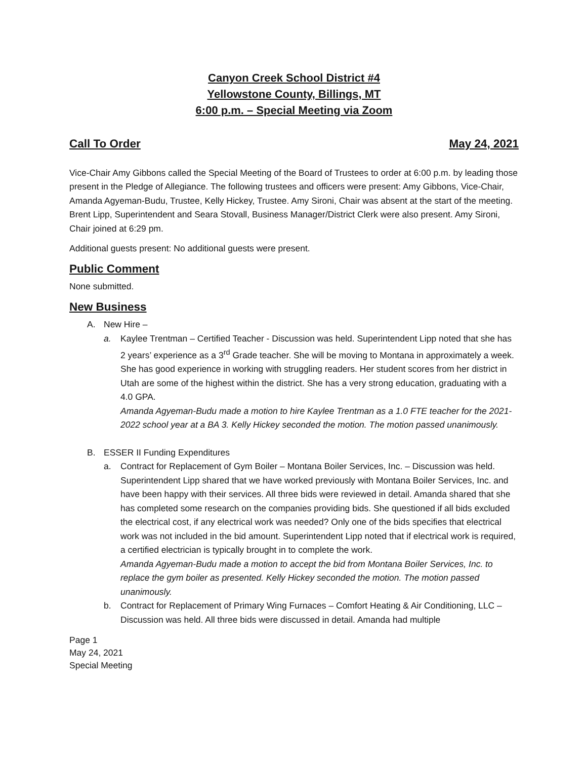Canyon Creek School District #4
Yellowstone County, Billings, MT
6:00 p.m. – Special Meeting via Zoom
Call To Order May 24, 2021
Vice-Chair Amy Gibbons called the Special Meeting of the Board of Trustees to order at 6:00 p.m. by leading those present in the Pledge of Allegiance. The following trustees and officers were present: Amy Gibbons, Vice-Chair, Amanda Agyeman-Budu, Trustee, Kelly Hickey, Trustee. Amy Sironi, Chair was absent at the start of the meeting. Brent Lipp, Superintendent and Seara Stovall, Business Manager/District Clerk were also present. Amy Sironi, Chair joined at 6:29 pm.
Additional guests present: No additional guests were present.
Public Comment
None submitted.
New Business
A. New Hire –
a. Kaylee Trentman – Certified Teacher - Discussion was held. Superintendent Lipp noted that she has 2 years’ experience as a 3<sup>rd</sup> Grade teacher. She will be moving to Montana in approximately a week. She has good experience in working with struggling readers. Her student scores from her district in Utah are some of the highest within the district. She has a very strong education, graduating with a 4.0 GPA.
Amanda Agyeman-Budu made a motion to hire Kaylee Trentman as a 1.0 FTE teacher for the 2021-2022 school year at a BA 3. Kelly Hickey seconded the motion. The motion passed unanimously.
B. ESSER II Funding Expenditures
a. Contract for Replacement of Gym Boiler – Montana Boiler Services, Inc. – Discussion was held. Superintendent Lipp shared that we have worked previously with Montana Boiler Services, Inc. and have been happy with their services. All three bids were reviewed in detail. Amanda shared that she has completed some research on the companies providing bids. She questioned if all bids excluded the electrical cost, if any electrical work was needed? Only one of the bids specifies that electrical work was not included in the bid amount. Superintendent Lipp noted that if electrical work is required, a certified electrician is typically brought in to complete the work.
Amanda Agyeman-Budu made a motion to accept the bid from Montana Boiler Services, Inc. to replace the gym boiler as presented. Kelly Hickey seconded the motion. The motion passed unanimously.
b. Contract for Replacement of Primary Wing Furnaces – Comfort Heating & Air Conditioning, LLC – Discussion was held. All three bids were discussed in detail. Amanda had multiple
Page 1
May 24, 2021
Special Meeting